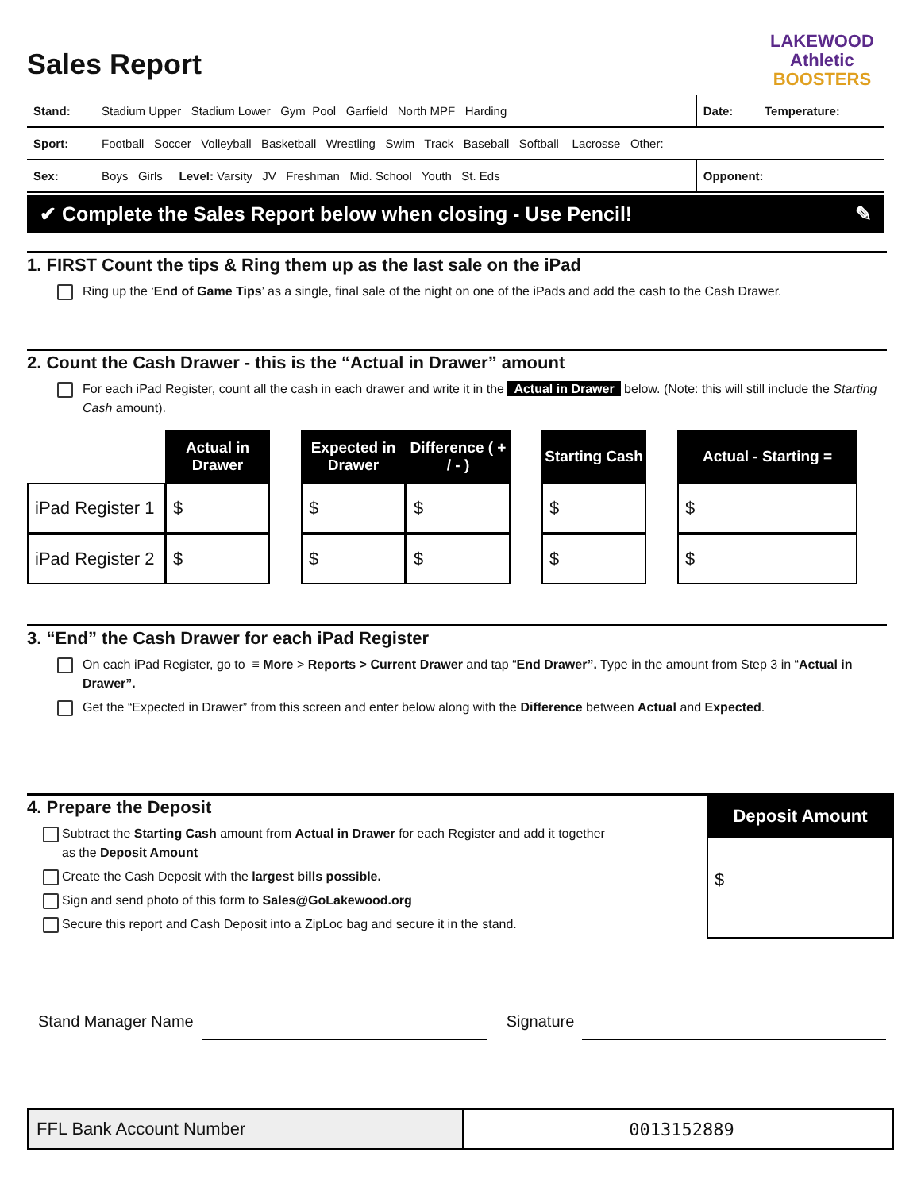LAKEWOOD
Athletic
BOOSTERS
Sales Report
| Stand: | Stadium Upper Stadium Lower Gym Pool Garfield North MPF Harding | Date: | Temperature: |
| Sport: | Football Soccer Volleyball Basketball Wrestling Swim Track Baseball Softball Lacrosse Other: | | |
| Sex: | Boys Girls Level: Varsity JV Freshman Mid. School Youth St. Eds | Opponent: | |
✔ Complete the Sales Report below when closing - Use Pencil! ✎
1. FIRST Count the tips & Ring them up as the last sale on the iPad
Ring up the ‘End of Game Tips’ as a single, final sale of the night on one of the iPads and add the cash to the Cash Drawer.
2. Count the Cash Drawer - this is the “Actual in Drawer” amount
For each iPad Register, count all the cash in each drawer and write it in the Actual in Drawer below. (Note: this will still include the Starting Cash amount).
| | Actual in Drawer | | Expected in Drawer | Difference ( + / - ) | | Starting Cash | | Actual - Starting = |
| iPad Register 1 | $ | | $ | $ | | $ | | $ |
| iPad Register 2 | $ | | $ | $ | | $ | | $ |
3. “End” the Cash Drawer for each iPad Register
On each iPad Register, go to ≡ More > Reports > Current Drawer and tap “End Drawer”. Type in the amount from Step 3 in “Actual in Drawer”.
Get the “Expected in Drawer” from this screen and enter below along with the Difference between Actual and Expected.
4. Prepare the Deposit
Subtract the Starting Cash amount from Actual in Drawer for each Register and add it together
as the Deposit Amount
Create the Cash Deposit with the largest bills possible.
Sign and send photo of this form to Sales@GoLakewood.org
Secure this report and Cash Deposit into a ZipLoc bag and secure it in the stand.
Deposit Amount
$
Stand Manager Name
Signature
| FFL Bank Account Number | 0013152889 |